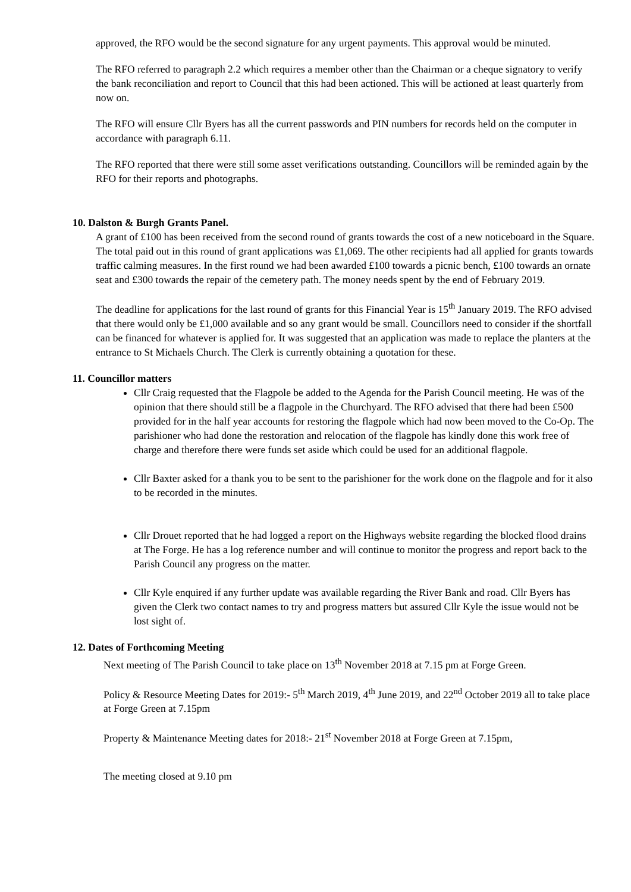approved, the RFO would be the second signature for any urgent payments. This approval would be minuted.
The RFO referred to paragraph 2.2 which requires a member other than the Chairman or a cheque signatory to verify the bank reconciliation and report to Council that this had been actioned. This will be actioned at least quarterly from now on.
The RFO will ensure Cllr Byers has all the current passwords and PIN numbers for records held on the computer in accordance with paragraph 6.11.
The RFO reported that there were still some asset verifications outstanding. Councillors will be reminded again by the RFO for their reports and photographs.
10. Dalston & Burgh Grants Panel.
A grant of £100 has been received from the second round of grants towards the cost of a new noticeboard in the Square. The total paid out in this round of grant applications was £1,069. The other recipients had all applied for grants towards traffic calming measures. In the first round we had been awarded £100 towards a picnic bench, £100 towards an ornate seat and £300 towards the repair of the cemetery path. The money needs spent by the end of February 2019.
The deadline for applications for the last round of grants for this Financial Year is 15<sup>th</sup> January 2019. The RFO advised that there would only be £1,000 available and so any grant would be small. Councillors need to consider if the shortfall can be financed for whatever is applied for. It was suggested that an application was made to replace the planters at the entrance to St Michaels Church. The Clerk is currently obtaining a quotation for these.
11. Councillor matters
Cllr Craig requested that the Flagpole be added to the Agenda for the Parish Council meeting. He was of the opinion that there should still be a flagpole in the Churchyard. The RFO advised that there had been £500 provided for in the half year accounts for restoring the flagpole which had now been moved to the Co-Op. The parishioner who had done the restoration and relocation of the flagpole has kindly done this work free of charge and therefore there were funds set aside which could be used for an additional flagpole.
Cllr Baxter asked for a thank you to be sent to the parishioner for the work done on the flagpole and for it also to be recorded in the minutes.
Cllr Drouet reported that he had logged a report on the Highways website regarding the blocked flood drains at The Forge. He has a log reference number and will continue to monitor the progress and report back to the Parish Council any progress on the matter.
Cllr Kyle enquired if any further update was available regarding the River Bank and road. Cllr Byers has given the Clerk two contact names to try and progress matters but assured Cllr Kyle the issue would not be lost sight of.
12. Dates of Forthcoming Meeting
Next meeting of The Parish Council to take place on 13<sup>th</sup> November 2018 at 7.15 pm at Forge Green.
Policy & Resource Meeting Dates for 2019:- 5<sup>th</sup> March 2019, 4<sup>th</sup> June 2019, and 22<sup>nd</sup> October 2019 all to take place at Forge Green at 7.15pm
Property & Maintenance Meeting dates for 2018:- 21<sup>st</sup> November 2018 at Forge Green at 7.15pm,
The meeting closed at 9.10 pm